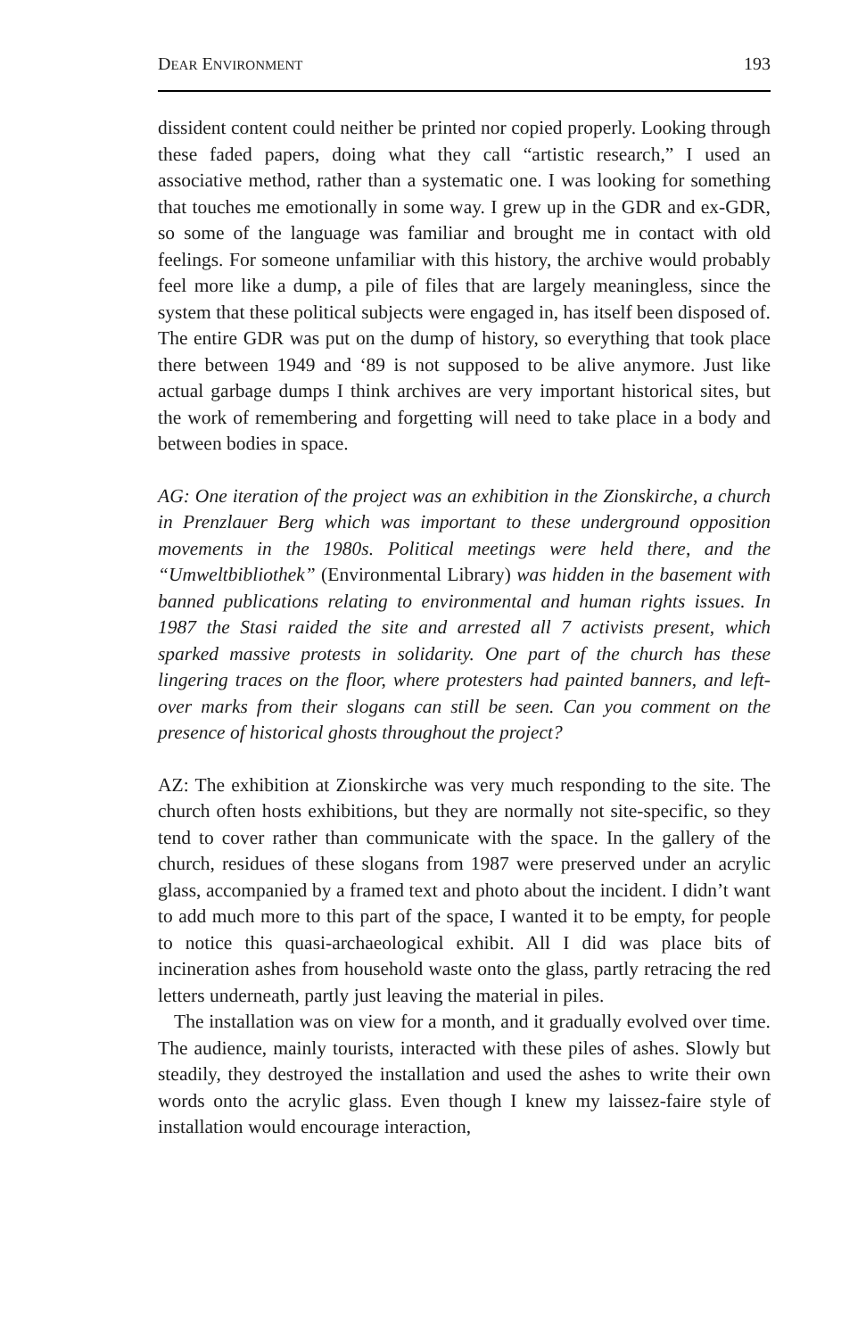DEAR ENVIRONMENT 193
dissident content could neither be printed nor copied properly. Looking through these faded papers, doing what they call “artistic research,” I used an associative method, rather than a systematic one. I was looking for something that touches me emotionally in some way. I grew up in the GDR and ex-GDR, so some of the language was familiar and brought me in contact with old feelings. For someone unfamiliar with this history, the archive would probably feel more like a dump, a pile of files that are largely meaningless, since the system that these political subjects were engaged in, has itself been disposed of. The entire GDR was put on the dump of history, so everything that took place there between 1949 and ‘89 is not supposed to be alive anymore. Just like actual garbage dumps I think archives are very important historical sites, but the work of remembering and forgetting will need to take place in a body and between bodies in space.
AG: One iteration of the project was an exhibition in the Zionskirche, a church in Prenzlauer Berg which was important to these underground opposition movements in the 1980s. Political meetings were held there, and the “Umweltbibliothek” (Environmental Library) was hidden in the basement with banned publications relating to environmental and human rights issues. In 1987 the Stasi raided the site and arrested all 7 activists present, which sparked massive protests in solidarity. One part of the church has these lingering traces on the floor, where protesters had painted banners, and left-over marks from their slogans can still be seen. Can you comment on the presence of historical ghosts throughout the project?
AZ: The exhibition at Zionskirche was very much responding to the site. The church often hosts exhibitions, but they are normally not site-specific, so they tend to cover rather than communicate with the space. In the gallery of the church, residues of these slogans from 1987 were preserved under an acrylic glass, accompanied by a framed text and photo about the incident. I didn’t want to add much more to this part of the space, I wanted it to be empty, for people to notice this quasi-archaeological exhibit. All I did was place bits of incineration ashes from household waste onto the glass, partly retracing the red letters underneath, partly just leaving the material in piles.
The installation was on view for a month, and it gradually evolved over time. The audience, mainly tourists, interacted with these piles of ashes. Slowly but steadily, they destroyed the installation and used the ashes to write their own words onto the acrylic glass. Even though I knew my laissez-faire style of installation would encourage interaction,